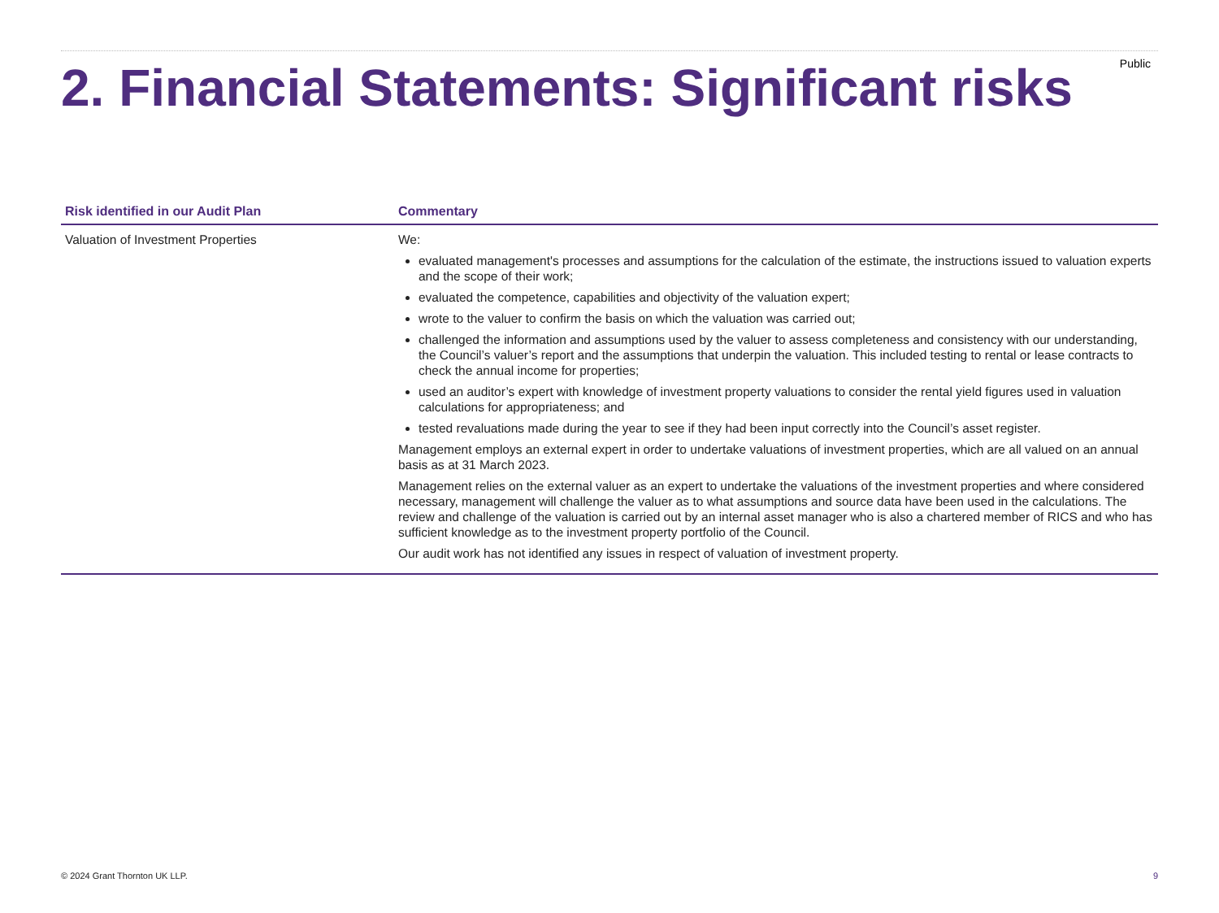Public
2. Financial Statements: Significant risks
| Risk identified in our Audit Plan | Commentary |
| --- | --- |
| Valuation of Investment Properties | We: evaluated management's processes and assumptions for the calculation of the estimate, the instructions issued to valuation experts and the scope of their work; evaluated the competence, capabilities and objectivity of the valuation expert; wrote to the valuer to confirm the basis on which the valuation was carried out; challenged the information and assumptions used by the valuer to assess completeness and consistency with our understanding, the Council’s valuer’s report and the assumptions that underpin the valuation. This included testing to rental or lease contracts to check the annual income for properties; used an auditor’s expert with knowledge of investment property valuations to consider the rental yield figures used in valuation calculations for appropriateness; and tested revaluations made during the year to see if they had been input correctly into the Council’s asset register. Management employs an external expert in order to undertake valuations of investment properties, which are all valued on an annual basis as at 31 March 2023. Management relies on the external valuer as an expert to undertake the valuations of the investment properties and where considered necessary, management will challenge the valuer as to what assumptions and source data have been used in the calculations. The review and challenge of the valuation is carried out by an internal asset manager who is also a chartered member of RICS and who has sufficient knowledge as to the investment property portfolio of the Council. Our audit work has not identified any issues in respect of valuation of investment property. |
© 2024 Grant Thornton UK LLP. 9